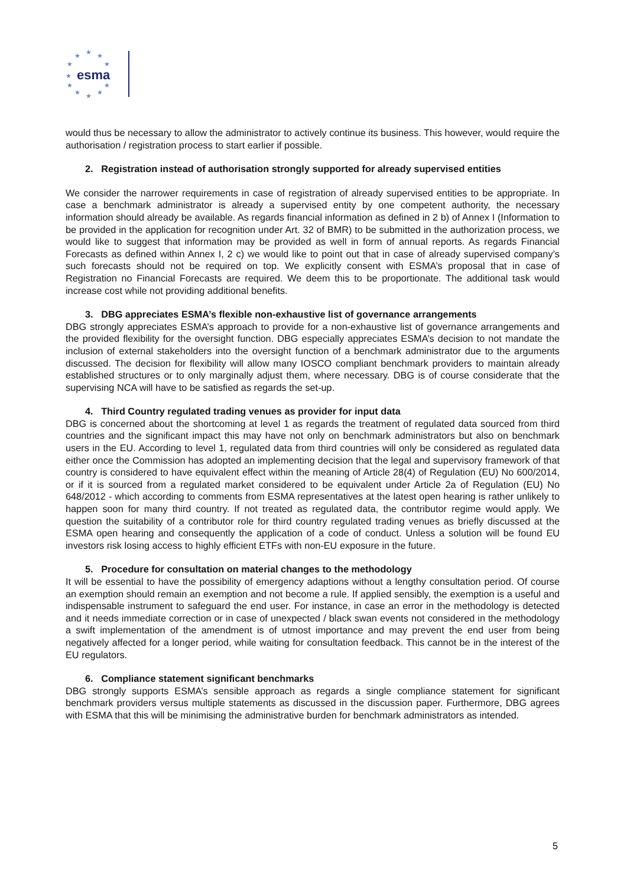★
★
★
★
★
★
★
★
★
★
★
esma
would thus be necessary to allow the administrator to actively continue its business. This however, would require the authorisation / registration process to start earlier if possible.
2. Registration instead of authorisation strongly supported for already supervised entities
We consider the narrower requirements in case of registration of already supervised entities to be appropriate. In case a benchmark administrator is already a supervised entity by one competent authority, the necessary information should already be available. As regards financial information as defined in 2 b) of Annex I (Information to be provided in the application for recognition under Art. 32 of BMR) to be submitted in the authorization process, we would like to suggest that information may be provided as well in form of annual reports. As regards Financial Forecasts as defined within Annex I, 2 c) we would like to point out that in case of already supervised company’s such forecasts should not be required on top. We explicitly consent with ESMA’s proposal that in case of Registration no Financial Forecasts are required. We deem this to be proportionate. The additional task would increase cost while not providing additional benefits.
3. DBG appreciates ESMA’s flexible non-exhaustive list of governance arrangements
DBG strongly appreciates ESMA’s approach to provide for a non-exhaustive list of governance arrangements and the provided flexibility for the oversight function. DBG especially appreciates ESMA’s decision to not mandate the inclusion of external stakeholders into the oversight function of a benchmark administrator due to the arguments discussed. The decision for flexibility will allow many IOSCO compliant benchmark providers to maintain already established structures or to only marginally adjust them, where necessary. DBG is of course considerate that the supervising NCA will have to be satisfied as regards the set-up.
4. Third Country regulated trading venues as provider for input data
DBG is concerned about the shortcoming at level 1 as regards the treatment of regulated data sourced from third countries and the significant impact this may have not only on benchmark administrators but also on benchmark users in the EU. According to level 1, regulated data from third countries will only be considered as regulated data either once the Commission has adopted an implementing decision that the legal and supervisory framework of that country is considered to have equivalent effect within the meaning of Article 28(4) of Regulation (EU) No 600/2014, or if it is sourced from a regulated market considered to be equivalent under Article 2a of Regulation (EU) No 648/2012 - which according to comments from ESMA representatives at the latest open hearing is rather unlikely to happen soon for many third country. If not treated as regulated data, the contributor regime would apply. We question the suitability of a contributor role for third country regulated trading venues as briefly discussed at the ESMA open hearing and consequently the application of a code of conduct. Unless a solution will be found EU investors risk losing access to highly efficient ETFs with non-EU exposure in the future.
5. Procedure for consultation on material changes to the methodology
It will be essential to have the possibility of emergency adaptions without a lengthy consultation period. Of course an exemption should remain an exemption and not become a rule. If applied sensibly, the exemption is a useful and indispensable instrument to safeguard the end user. For instance, in case an error in the methodology is detected and it needs immediate correction or in case of unexpected / black swan events not considered in the methodology a swift implementation of the amendment is of utmost importance and may prevent the end user from being negatively affected for a longer period, while waiting for consultation feedback. This cannot be in the interest of the EU regulators.
6. Compliance statement significant benchmarks
DBG strongly supports ESMA’s sensible approach as regards a single compliance statement for significant benchmark providers versus multiple statements as discussed in the discussion paper. Furthermore, DBG agrees with ESMA that this will be minimising the administrative burden for benchmark administrators as intended.
5